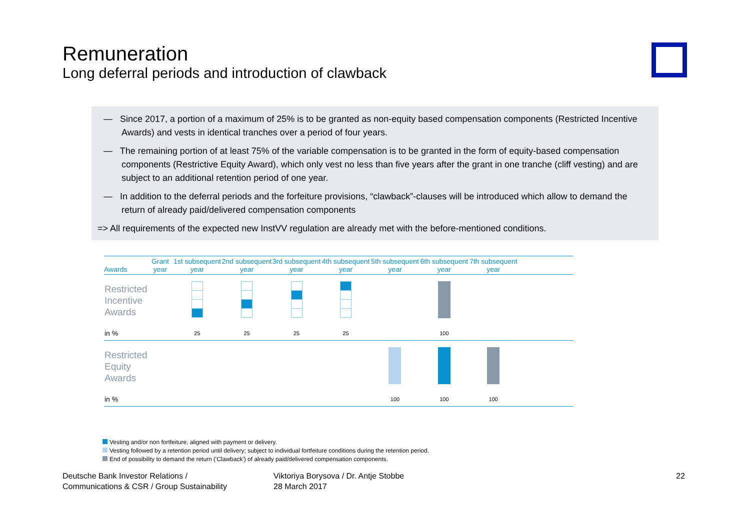Remuneration
Long deferral periods and introduction of clawback
— Since 2017, a portion of a maximum of 25% is to be granted as non-equity based compensation components (Restricted Incentive Awards) and vests in identical tranches over a period of four years.
— The remaining portion of at least 75% of the variable compensation is to be granted in the form of equity-based compensation components (Restrictive Equity Award), which only vest no less than five years after the grant in one tranche (cliff vesting) and are subject to an additional retention period of one year.
— In addition to the deferral periods and the forfeiture provisions, “clawback”-clauses will be introduced which allow to demand the return of already paid/delivered compensation components
=> All requirements of the expected new InstVV regulation are already met with the before-mentioned conditions.
| Awards | Grant year | 1st subsequent year | 2nd subsequent year | 3rd subsequent year | 4th subsequent year | 5th subsequent year | 6th subsequent year | 7th subsequent year | |
| --- | --- | --- | --- | --- | --- | --- | --- | --- | --- |
| Restricted Incentive Awards | | | | | | | | | |
| in % | | 25 | 25 | 25 | 25 | | 100 | | |
| Restricted Equity Awards | | | | | | | | | |
| in % | | | | | | 100 | 100 | 100 | |
Vesting and/or non fortfeiture, aligned with payment or delivery.
Vesting followed by a retention period until delivery; subject to individual fortfeiture conditions during the retention period.
End of possibility to demand the return ('Clawback') of already paid/delivered compensation components.
Deutsche Bank Investor Relations /
Communications & CSR / Group Sustainability
Viktoriya Borysova / Dr. Antje Stobbe
28 March 2017
22